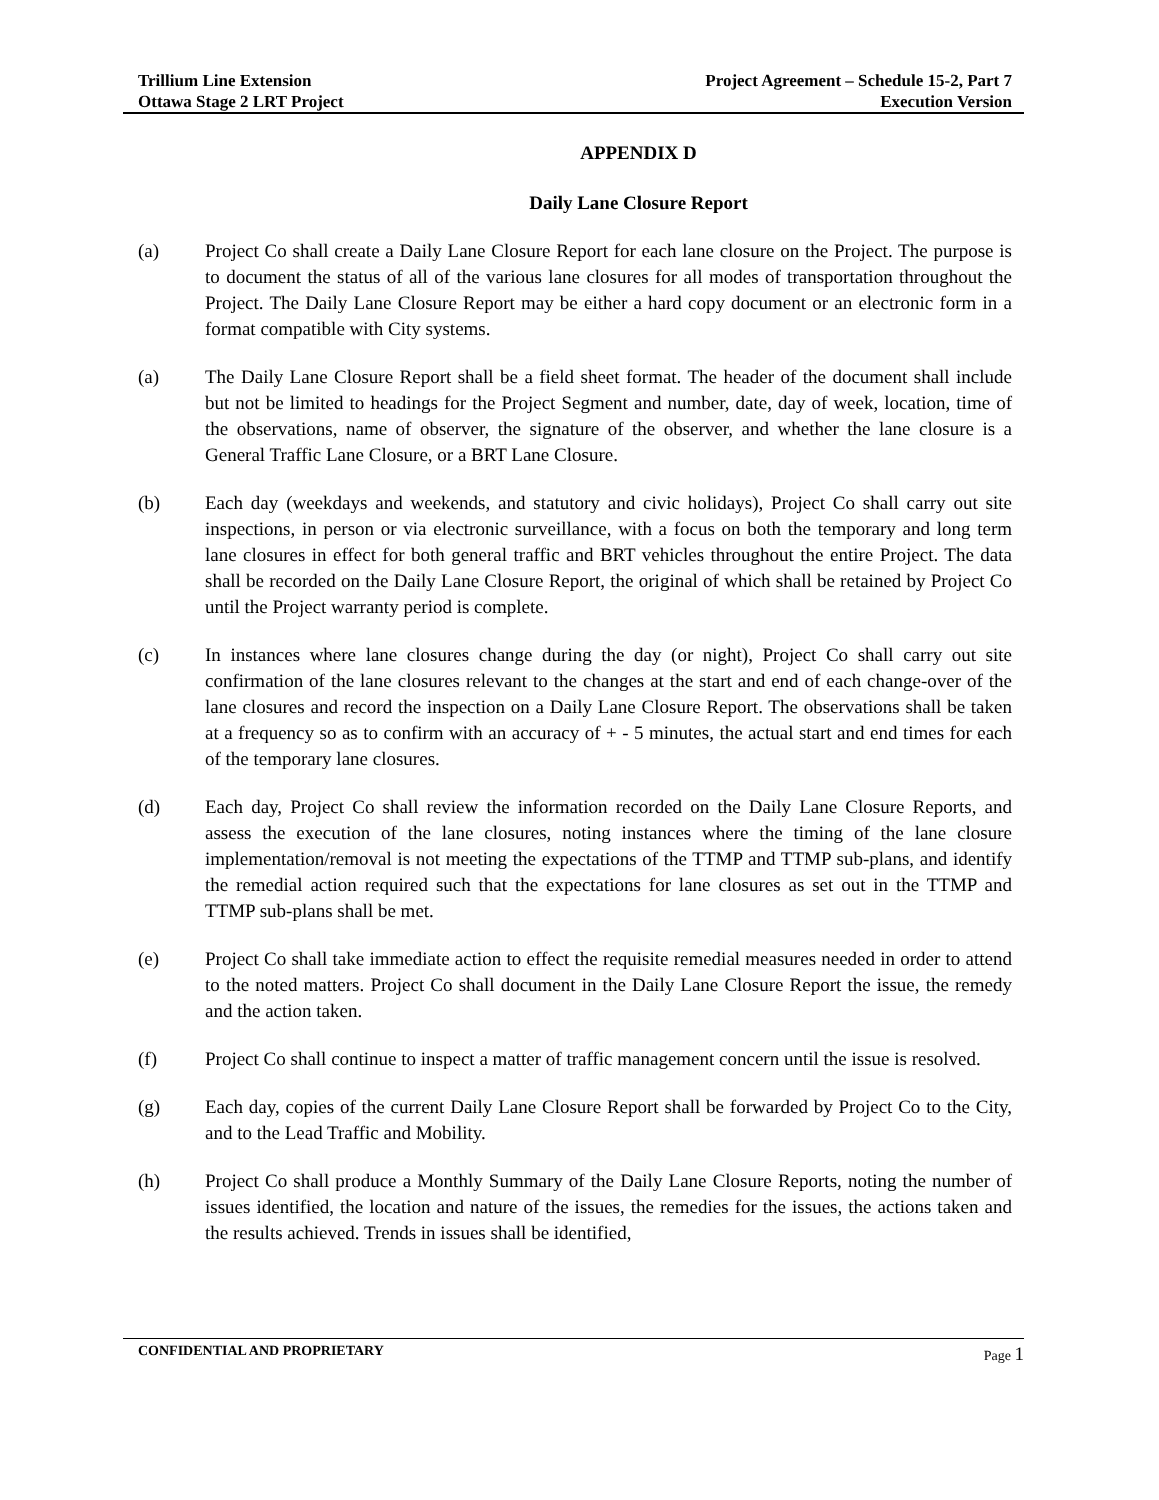Trillium Line Extension
Ottawa Stage 2 LRT Project
Project Agreement – Schedule 15-2, Part 7
Execution Version
APPENDIX D
Daily Lane Closure Report
(a) Project Co shall create a Daily Lane Closure Report for each lane closure on the Project. The purpose is to document the status of all of the various lane closures for all modes of transportation throughout the Project. The Daily Lane Closure Report may be either a hard copy document or an electronic form in a format compatible with City systems.
(a) The Daily Lane Closure Report shall be a field sheet format. The header of the document shall include but not be limited to headings for the Project Segment and number, date, day of week, location, time of the observations, name of observer, the signature of the observer, and whether the lane closure is a General Traffic Lane Closure, or a BRT Lane Closure.
(b) Each day (weekdays and weekends, and statutory and civic holidays), Project Co shall carry out site inspections, in person or via electronic surveillance, with a focus on both the temporary and long term lane closures in effect for both general traffic and BRT vehicles throughout the entire Project. The data shall be recorded on the Daily Lane Closure Report, the original of which shall be retained by Project Co until the Project warranty period is complete.
(c) In instances where lane closures change during the day (or night), Project Co shall carry out site confirmation of the lane closures relevant to the changes at the start and end of each change-over of the lane closures and record the inspection on a Daily Lane Closure Report. The observations shall be taken at a frequency so as to confirm with an accuracy of + - 5 minutes, the actual start and end times for each of the temporary lane closures.
(d) Each day, Project Co shall review the information recorded on the Daily Lane Closure Reports, and assess the execution of the lane closures, noting instances where the timing of the lane closure implementation/removal is not meeting the expectations of the TTMP and TTMP sub-plans, and identify the remedial action required such that the expectations for lane closures as set out in the TTMP and TTMP sub-plans shall be met.
(e) Project Co shall take immediate action to effect the requisite remedial measures needed in order to attend to the noted matters. Project Co shall document in the Daily Lane Closure Report the issue, the remedy and the action taken.
(f) Project Co shall continue to inspect a matter of traffic management concern until the issue is resolved.
(g) Each day, copies of the current Daily Lane Closure Report shall be forwarded by Project Co to the City, and to the Lead Traffic and Mobility.
(h) Project Co shall produce a Monthly Summary of the Daily Lane Closure Reports, noting the number of issues identified, the location and nature of the issues, the remedies for the issues, the actions taken and the results achieved. Trends in issues shall be identified,
CONFIDENTIAL AND PROPRIETARY Page 1